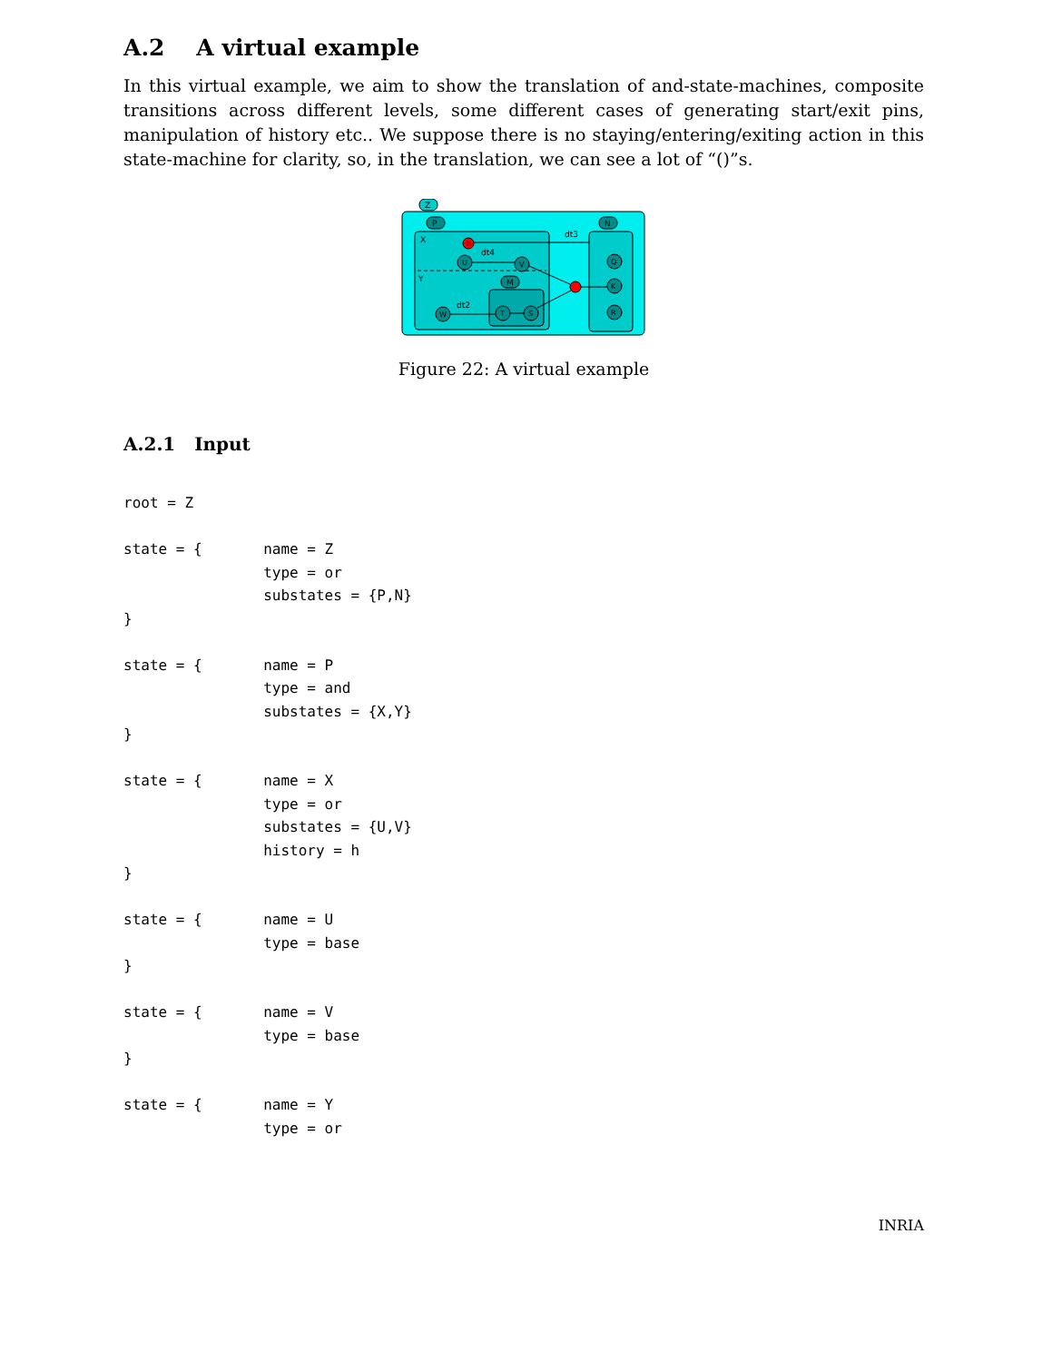A.2 A virtual example
In this virtual example, we aim to show the translation of and-state-machines, composite transitions across different levels, some different cases of generating start/exit pins, manipulation of history etc.. We suppose there is no staying/entering/exiting action in this state-machine for clarity, so, in the translation, we can see a lot of “()”s.
Z
P
N
X
Y
dt3
M
U
V
W
T
S
Q
K
R
h
dt4
dt2
Figure 22: A virtual example
A.2.1 Input
root = Z

state = {       name = Z
                type = or
                substates = {P,N}
}

state = {       name = P
                type = and
                substates = {X,Y}
}

state = {       name = X
                type = or
                substates = {U,V}
                history = h
}

state = {       name = U
                type = base
}

state = {       name = V
                type = base
}

state = {       name = Y
                type = or
INRIA